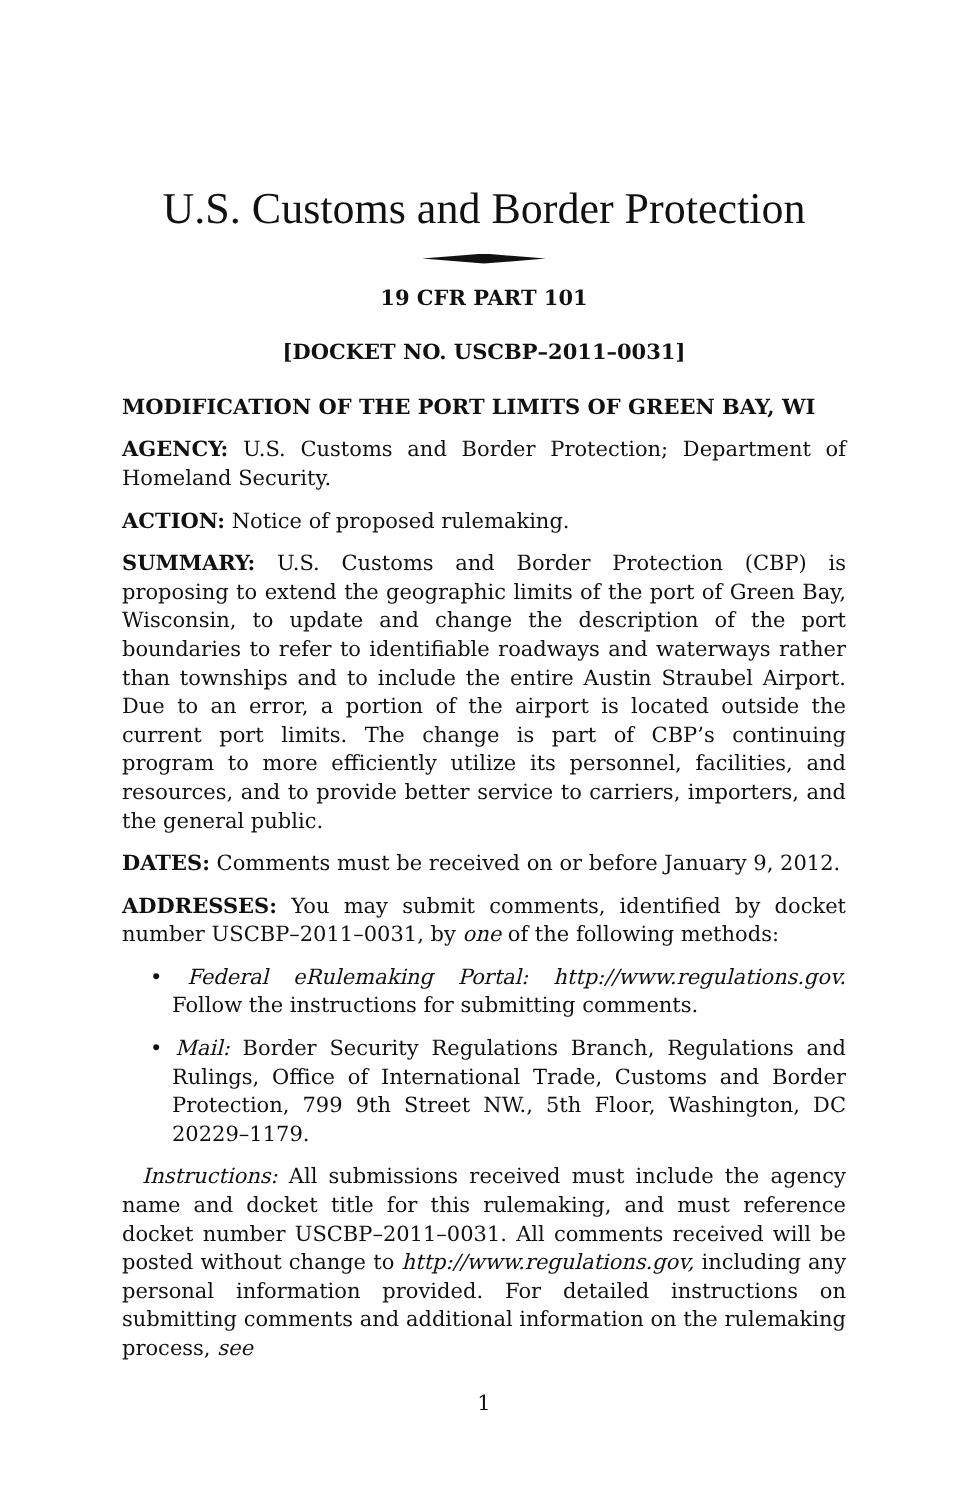U.S. Customs and Border Protection
19 CFR PART 101
[DOCKET NO. USCBP–2011–0031]
MODIFICATION OF THE PORT LIMITS OF GREEN BAY, WI
AGENCY: U.S. Customs and Border Protection; Department of Homeland Security.
ACTION: Notice of proposed rulemaking.
SUMMARY: U.S. Customs and Border Protection (CBP) is proposing to extend the geographic limits of the port of Green Bay, Wisconsin, to update and change the description of the port boundaries to refer to identifiable roadways and waterways rather than townships and to include the entire Austin Straubel Airport. Due to an error, a portion of the airport is located outside the current port limits. The change is part of CBP’s continuing program to more efficiently utilize its personnel, facilities, and resources, and to provide better service to carriers, importers, and the general public.
DATES: Comments must be received on or before January 9, 2012.
ADDRESSES: You may submit comments, identified by docket number USCBP–2011–0031, by one of the following methods:
• Federal eRulemaking Portal: http://www.regulations.gov. Follow the instructions for submitting comments.
• Mail: Border Security Regulations Branch, Regulations and Rulings, Office of International Trade, Customs and Border Protection, 799 9th Street NW., 5th Floor, Washington, DC 20229–1179.
Instructions: All submissions received must include the agency name and docket title for this rulemaking, and must reference docket number USCBP–2011–0031. All comments received will be posted without change to http://www.regulations.gov, including any personal information provided. For detailed instructions on submitting comments and additional information on the rulemaking process, see
1